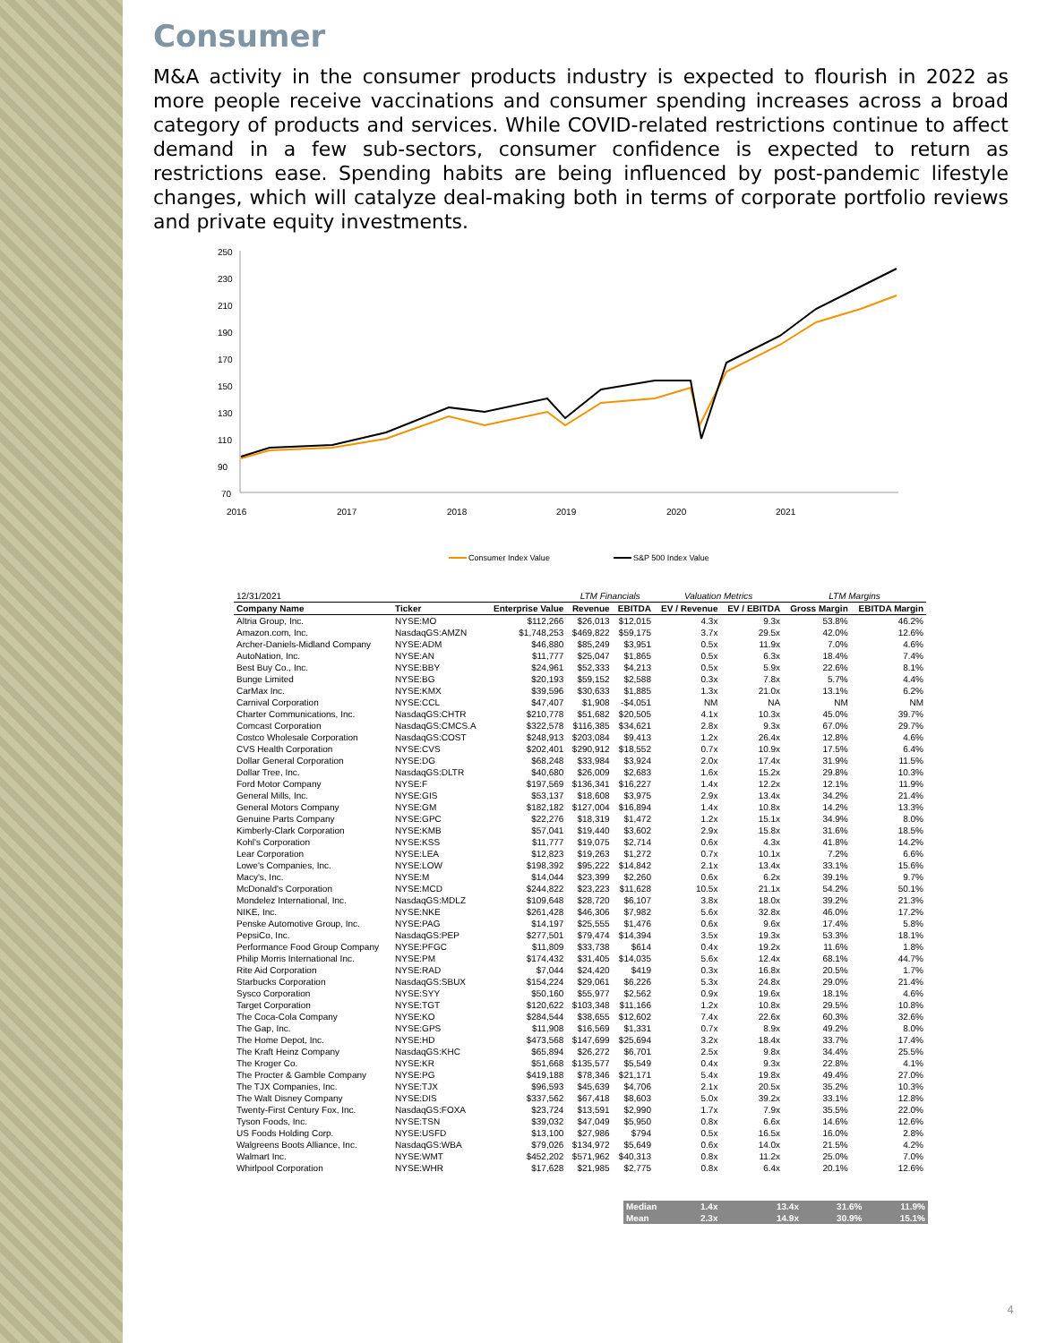Consumer
M&A activity in the consumer products industry is expected to flourish in 2022 as more people receive vaccinations and consumer spending increases across a broad category of products and services. While COVID-related restrictions continue to affect demand in a few sub-sectors, consumer confidence is expected to return as restrictions ease. Spending habits are being influenced by post-pandemic lifestyle changes, which will catalyze deal-making both in terms of corporate portfolio reviews and private equity investments.
250
230
210
190
170
150
130
110
90
70
2016
2017
2018
2019
2020
2021
Consumer Index Value
S&P 500 Index Value
| 12/31/2021 | | | LTM Financials | | Valuation Metrics | | LTM Margins | |
| Company Name | Ticker | Enterprise Value | Revenue | EBITDA | EV / Revenue | EV / EBITDA | Gross Margin | EBITDA Margin |
| Altria Group, Inc. | NYSE:MO | $112,266 | $26,013 | $12,015 | 4.3x | 9.3x | 53.8% | 46.2% |
| Amazon.com, Inc. | NasdaqGS:AMZN | $1,748,253 | $469,822 | $59,175 | 3.7x | 29.5x | 42.0% | 12.6% |
| Archer-Daniels-Midland Company | NYSE:ADM | $46,880 | $85,249 | $3,951 | 0.5x | 11.9x | 7.0% | 4.6% |
| AutoNation, Inc. | NYSE:AN | $11,777 | $25,047 | $1,865 | 0.5x | 6.3x | 18.4% | 7.4% |
| Best Buy Co., Inc. | NYSE:BBY | $24,961 | $52,333 | $4,213 | 0.5x | 5.9x | 22.6% | 8.1% |
| Bunge Limited | NYSE:BG | $20,193 | $59,152 | $2,588 | 0.3x | 7.8x | 5.7% | 4.4% |
| CarMax Inc. | NYSE:KMX | $39,596 | $30,633 | $1,885 | 1.3x | 21.0x | 13.1% | 6.2% |
| Carnival Corporation | NYSE:CCL | $47,407 | $1,908 | -$4,051 | NM | NA | NM | NM |
| Charter Communications, Inc. | NasdaqGS:CHTR | $210,778 | $51,682 | $20,505 | 4.1x | 10.3x | 45.0% | 39.7% |
| Comcast Corporation | NasdaqGS:CMCS.A | $322,578 | $116,385 | $34,621 | 2.8x | 9.3x | 67.0% | 29.7% |
| Costco Wholesale Corporation | NasdaqGS:COST | $248,913 | $203,084 | $9,413 | 1.2x | 26.4x | 12.8% | 4.6% |
| CVS Health Corporation | NYSE:CVS | $202,401 | $290,912 | $18,552 | 0.7x | 10.9x | 17.5% | 6.4% |
| Dollar General Corporation | NYSE:DG | $68,248 | $33,984 | $3,924 | 2.0x | 17.4x | 31.9% | 11.5% |
| Dollar Tree, Inc. | NasdaqGS:DLTR | $40,680 | $26,009 | $2,683 | 1.6x | 15.2x | 29.8% | 10.3% |
| Ford Motor Company | NYSE:F | $197,569 | $136,341 | $16,227 | 1.4x | 12.2x | 12.1% | 11.9% |
| General Mills, Inc. | NYSE:GIS | $53,137 | $18,608 | $3,975 | 2.9x | 13.4x | 34.2% | 21.4% |
| General Motors Company | NYSE:GM | $182,182 | $127,004 | $16,894 | 1.4x | 10.8x | 14.2% | 13.3% |
| Genuine Parts Company | NYSE:GPC | $22,276 | $18,319 | $1,472 | 1.2x | 15.1x | 34.9% | 8.0% |
| Kimberly-Clark Corporation | NYSE:KMB | $57,041 | $19,440 | $3,602 | 2.9x | 15.8x | 31.6% | 18.5% |
| Kohl's Corporation | NYSE:KSS | $11,777 | $19,075 | $2,714 | 0.6x | 4.3x | 41.8% | 14.2% |
| Lear Corporation | NYSE:LEA | $12,823 | $19,263 | $1,272 | 0.7x | 10.1x | 7.2% | 6.6% |
| Lowe's Companies, Inc. | NYSE:LOW | $198,392 | $95,222 | $14,842 | 2.1x | 13.4x | 33.1% | 15.6% |
| Macy's, Inc. | NYSE:M | $14,044 | $23,399 | $2,260 | 0.6x | 6.2x | 39.1% | 9.7% |
| McDonald's Corporation | NYSE:MCD | $244,822 | $23,223 | $11,628 | 10.5x | 21.1x | 54.2% | 50.1% |
| Mondelez International, Inc. | NasdaqGS:MDLZ | $109,648 | $28,720 | $6,107 | 3.8x | 18.0x | 39.2% | 21.3% |
| NIKE, Inc. | NYSE:NKE | $261,428 | $46,306 | $7,982 | 5.6x | 32.8x | 46.0% | 17.2% |
| Penske Automotive Group, Inc. | NYSE:PAG | $14,197 | $25,555 | $1,476 | 0.6x | 9.6x | 17.4% | 5.8% |
| PepsiCo, Inc. | NasdaqGS:PEP | $277,501 | $79,474 | $14,394 | 3.5x | 19.3x | 53.3% | 18.1% |
| Performance Food Group Company | NYSE:PFGC | $11,809 | $33,738 | $614 | 0.4x | 19.2x | 11.6% | 1.8% |
| Philip Morris International Inc. | NYSE:PM | $174,432 | $31,405 | $14,035 | 5.6x | 12.4x | 68.1% | 44.7% |
| Rite Aid Corporation | NYSE:RAD | $7,044 | $24,420 | $419 | 0.3x | 16.8x | 20.5% | 1.7% |
| Starbucks Corporation | NasdaqGS:SBUX | $154,224 | $29,061 | $6,226 | 5.3x | 24.8x | 29.0% | 21.4% |
| Sysco Corporation | NYSE:SYY | $50,160 | $55,977 | $2,562 | 0.9x | 19.6x | 18.1% | 4.6% |
| Target Corporation | NYSE:TGT | $120,622 | $103,348 | $11,166 | 1.2x | 10.8x | 29.5% | 10.8% |
| The Coca-Cola Company | NYSE:KO | $284,544 | $38,655 | $12,602 | 7.4x | 22.6x | 60.3% | 32.6% |
| The Gap, Inc. | NYSE:GPS | $11,908 | $16,569 | $1,331 | 0.7x | 8.9x | 49.2% | 8.0% |
| The Home Depot, Inc. | NYSE:HD | $473,568 | $147,699 | $25,694 | 3.2x | 18.4x | 33.7% | 17.4% |
| The Kraft Heinz Company | NasdaqGS:KHC | $65,894 | $26,272 | $6,701 | 2.5x | 9.8x | 34.4% | 25.5% |
| The Kroger Co. | NYSE:KR | $51,668 | $135,577 | $5,549 | 0.4x | 9.3x | 22.8% | 4.1% |
| The Procter & Gamble Company | NYSE:PG | $419,188 | $78,346 | $21,171 | 5.4x | 19.8x | 49.4% | 27.0% |
| The TJX Companies, Inc. | NYSE:TJX | $96,593 | $45,639 | $4,706 | 2.1x | 20.5x | 35.2% | 10.3% |
| The Walt Disney Company | NYSE:DIS | $337,562 | $67,418 | $8,603 | 5.0x | 39.2x | 33.1% | 12.8% |
| Twenty-First Century Fox, Inc. | NasdaqGS:FOXA | $23,724 | $13,591 | $2,990 | 1.7x | 7.9x | 35.5% | 22.0% |
| Tyson Foods, Inc. | NYSE:TSN | $39,032 | $47,049 | $5,950 | 0.8x | 6.6x | 14.6% | 12.6% |
| US Foods Holding Corp. | NYSE:USFD | $13,100 | $27,986 | $794 | 0.5x | 16.5x | 16.0% | 2.8% |
| Walgreens Boots Alliance, Inc. | NasdaqGS:WBA | $79,026 | $134,972 | $5,649 | 0.6x | 14.0x | 21.5% | 4.2% |
| Walmart Inc. | NYSE:WMT | $452,202 | $571,962 | $40,313 | 0.8x | 11.2x | 25.0% | 7.0% |
| Whirlpool Corporation | NYSE:WHR | $17,628 | $21,985 | $2,775 | 0.8x | 6.4x | 20.1% | 12.6% |
| Median | 1.4x | 13.4x | 31.6% | 11.9% |
| Mean | 2.3x | 14.9x | 30.9% | 15.1% |
4